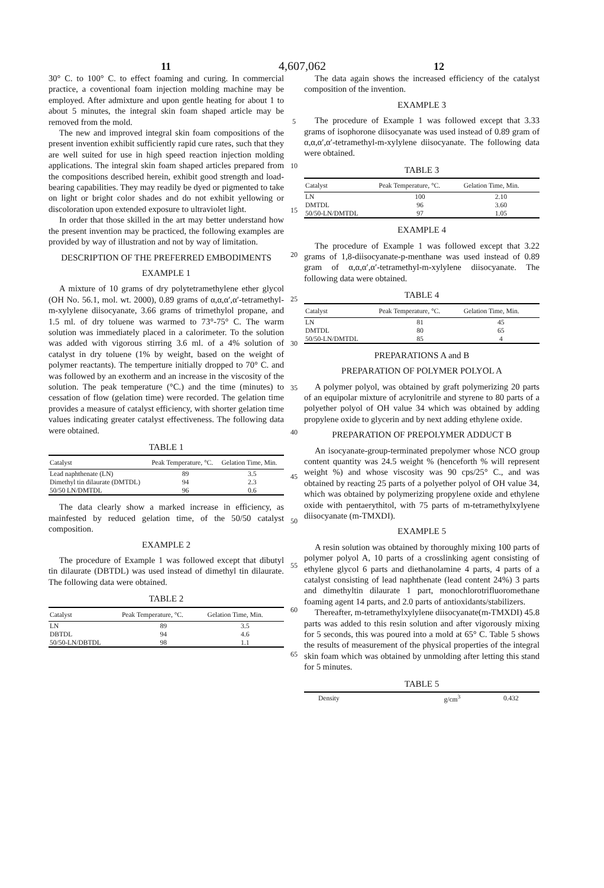11 4,607,062 12
30° C. to 100° C. to effect foaming and curing. In commercial practice, a coventional foam injection molding machine may be employed. After admixture and upon gentle heating for about 1 to about 5 minutes, the integral skin foam shaped article may be removed from the mold.
The new and improved integral skin foam compositions of the present invention exhibit sufficiently rapid cure rates, such that they are well suited for use in high speed reaction injection molding applications. The integral skin foam shaped articles prepared from the compositions described herein, exhibit good strength and load-bearing capabilities. They may readily be dyed or pigmented to take on light or bright color shades and do not exhibit yellowing or discoloration upon extended exposure to ultraviolet light.
In order that those skilled in the art may better understand how the present invention may be practiced, the following examples are provided by way of illustration and not by way of limitation.
DESCRIPTION OF THE PREFERRED EMBODIMENTS
EXAMPLE 1
A mixture of 10 grams of dry polytetramethylene ether glycol (OH No. 56.1, mol. wt. 2000), 0.89 grams of α,α,α′,α′-tetramethyl-m-xylylene diisocyanate, 3.66 grams of trimethylol propane, and 1.5 ml. of dry toluene was warmed to 73°-75° C. The warm solution was immediately placed in a calorimeter. To the solution was added with vigorous stirring 3.6 ml. of a 4% solution of catalyst in dry toluene (1% by weight, based on the weight of polymer reactants). The temperture initially dropped to 70° C. and was followed by an exotherm and an increase in the viscosity of the solution. The peak temperature (°C.) and the time (minutes) to cessation of flow (gelation time) were recorded. The gelation time provides a measure of catalyst efficiency, with shorter gelation time values indicating greater catalyst effectiveness. The following data were obtained.
TABLE 1
| Catalyst | Peak Temperature, °C. | Gelation Time, Min. |
| --- | --- | --- |
| Lead naphthenate (LN) | 89 | 3.5 |
| Dimethyl tin dilaurate (DMTDL) | 94 | 2.3 |
| 50/50 LN/DMTDL | 96 | 0.6 |
The data clearly show a marked increase in efficiency, as mainfested by reduced gelation time, of the 50/50 catalyst composition.
EXAMPLE 2
The procedure of Example 1 was followed except that dibutyl tin dilaurate (DBTDL) was used instead of dimethyl tin dilaurate. The following data were obtained.
TABLE 2
| Catalyst | Peak Temperature, °C. | Gelation Time, Min. |
| --- | --- | --- |
| LN | 89 | 3.5 |
| DBTDL | 94 | 4.6 |
| 50/50-LN/DBTDL | 98 | 1.1 |
5
10
15
20
25
30
35
40
45
50
55
60
65
The data again shows the increased efficiency of the catalyst composition of the invention.
EXAMPLE 3
The procedure of Example 1 was followed except that 3.33 grams of isophorone diisocyanate was used instead of 0.89 gram of α,α,α′,α′-tetramethyl-m-xylylene diisocyanate. The following data were obtained.
TABLE 3
| Catalyst | Peak Temperature, °C. | Gelation Time, Min. |
| --- | --- | --- |
| LN | 100 | 2.10 |
| DMTDL | 96 | 3.60 |
| 50/50-LN/DMTDL | 97 | 1.05 |
EXAMPLE 4
The procedure of Example 1 was followed except that 3.22 grams of 1,8-diisocyanate-p-menthane was used instead of 0.89 gram of α,α,α′,α′-tetramethyl-m-xylylene diisocyanate. The following data were obtained.
TABLE 4
| Catalyst | Peak Temperature, °C. | Gelation Time, Min. |
| --- | --- | --- |
| LN | 81 | 45 |
| DMTDL | 80 | 65 |
| 50/50-LN/DMTDL | 85 | 4 |
PREPARATIONS A and B
PREPARATION OF POLYMER POLYOL A
A polymer polyol, was obtained by graft polymerizing 20 parts of an equipolar mixture of acrylonitrile and styrene to 80 parts of a polyether polyol of OH value 34 which was obtained by adding propylene oxide to glycerin and by next adding ethylene oxide.
PREPARATION OF PREPOLYMER ADDUCT B
An isocyanate-group-terminated prepolymer whose NCO group content quantity was 24.5 weight % (henceforth % will represent weight %) and whose viscosity was 90 cps/25° C., and was obtained by reacting 25 parts of a polyether polyol of OH value 34, which was obtained by polymerizing propylene oxide and ethylene oxide with pentaerythitol, with 75 parts of m-tetramethylxylyene diisocyanate (m-TMXDI).
EXAMPLE 5
A resin solution was obtained by thoroughly mixing 100 parts of polymer polyol A, 10 parts of a crosslinking agent consisting of ethylene glycol 6 parts and diethanolamine 4 parts, 4 parts of a catalyst consisting of lead naphthenate (lead content 24%) 3 parts and dimethyltin dilaurate 1 part, monochlorotrifluoromethane foaming agent 14 parts, and 2.0 parts of antioxidants/stabilizers.
Thereafter, m-tetramethylxylylene diisocyanate(m-TMXDI) 45.8 parts was added to this resin solution and after vigorously mixing for 5 seconds, this was poured into a mold at 65° C. Table 5 shows the results of measurement of the physical properties of the integral skin foam which was obtained by unmolding after letting this stand for 5 minutes.
TABLE 5
| Density | g/cm<sup>3</sup> | 0.432 |